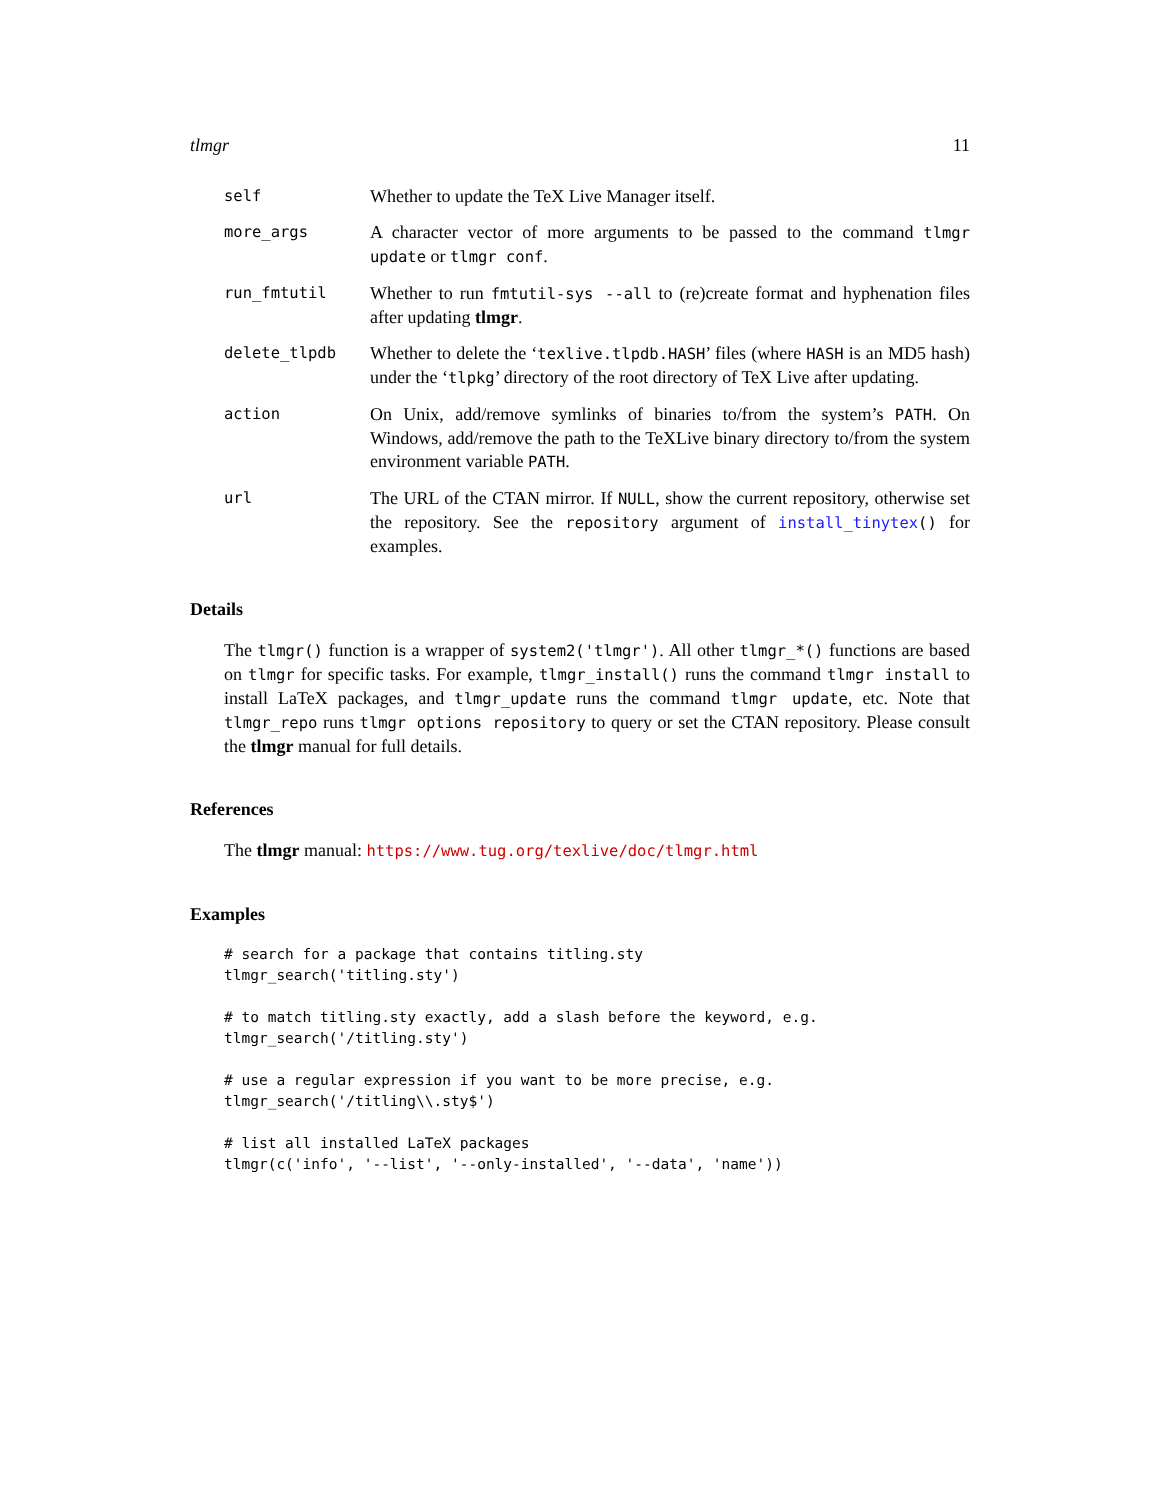tlmgr 11
self
Whether to update the TeX Live Manager itself.
more_args
A character vector of more arguments to be passed to the command tlmgr update or tlmgr conf.
run_fmtutil
Whether to run fmtutil-sys --all to (re)create format and hyphenation files after updating tlmgr.
delete_tlpdb
Whether to delete the ‘texlive.tlpdb.HASH’ files (where HASH is an MD5 hash) under the ‘tlpkg’ directory of the root directory of TeX Live after updating.
action
On Unix, add/remove symlinks of binaries to/from the system’s PATH. On Windows, add/remove the path to the TeXLive binary directory to/from the system environment variable PATH.
url
The URL of the CTAN mirror. If NULL, show the current repository, otherwise set the repository. See the repository argument of install_tinytex() for examples.
Details
The tlmgr() function is a wrapper of system2('tlmgr'). All other tlmgr_*() functions are based on tlmgr for specific tasks. For example, tlmgr_install() runs the command tlmgr install to install LaTeX packages, and tlmgr_update runs the command tlmgr update, etc. Note that tlmgr_repo runs tlmgr options repository to query or set the CTAN repository. Please consult the tlmgr manual for full details.
References
The tlmgr manual: https://www.tug.org/texlive/doc/tlmgr.html
Examples
# search for a package that contains titling.sty
tlmgr_search('titling.sty')

# to match titling.sty exactly, add a slash before the keyword, e.g.
tlmgr_search('/titling.sty')

# use a regular expression if you want to be more precise, e.g.
tlmgr_search('/titling\\.sty$')

# list all installed LaTeX packages
tlmgr(c('info', '--list', '--only-installed', '--data', 'name'))